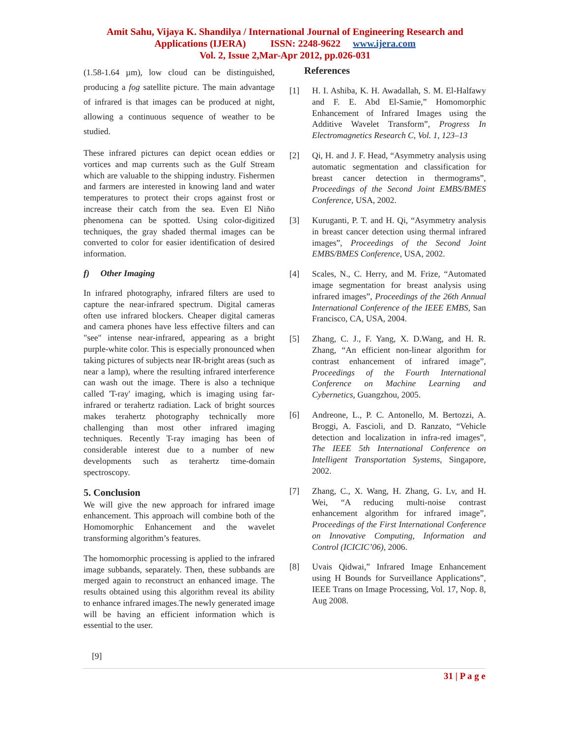Amit Sahu, Vijaya K. Shandilya / International Journal of Engineering Research and
Applications (IJERA) ISSN: 2248-9622 www.ijera.com
Vol. 2, Issue 2,Mar-Apr 2012, pp.026-031
(1.58-1.64 µm), low cloud can be distinguished, producing a fog satellite picture. The main advantage of infrared is that images can be produced at night, allowing a continuous sequence of weather to be studied.
These infrared pictures can depict ocean eddies or vortices and map currents such as the Gulf Stream which are valuable to the shipping industry. Fishermen and farmers are interested in knowing land and water temperatures to protect their crops against frost or increase their catch from the sea. Even El Niño phenomena can be spotted. Using color-digitized techniques, the gray shaded thermal images can be converted to color for easier identification of desired information.
f) Other Imaging
In infrared photography, infrared filters are used to capture the near-infrared spectrum. Digital cameras often use infrared blockers. Cheaper digital cameras and camera phones have less effective filters and can "see" intense near-infrared, appearing as a bright purple-white color. This is especially pronounced when taking pictures of subjects near IR-bright areas (such as near a lamp), where the resulting infrared interference can wash out the image. There is also a technique called 'T-ray' imaging, which is imaging using far-infrared or terahertz radiation. Lack of bright sources makes terahertz photography technically more challenging than most other infrared imaging techniques. Recently T-ray imaging has been of considerable interest due to a number of new developments such as terahertz time-domain spectroscopy.
5. Conclusion
We will give the new approach for infrared image enhancement. This approach will combine both of the Homomorphic Enhancement and the wavelet transforming algorithm’s features.
The homomorphic processing is applied to the infrared image subbands, separately. Then, these subbands are merged again to reconstruct an enhanced image. The results obtained using this algorithm reveal its ability to enhance infrared images.The newly generated image will be having an efficient information which is essential to the user.
References
[1] H. I. Ashiba, K. H. Awadallah, S. M. El-Halfawy and F. E. Abd El-Samie,” Homomorphic Enhancement of Infrared Images using the Additive Wavelet Transform”, Progress In Electromagnetics Research C, Vol. 1, 123–13
[2] Qi, H. and J. F. Head, “Asymmetry analysis using automatic segmentation and classification for breast cancer detection in thermograms”, Proceedings of the Second Joint EMBS/BMES Conference, USA, 2002.
[3] Kuruganti, P. T. and H. Qi, “Asymmetry analysis in breast cancer detection using thermal infrared images”, Proceedings of the Second Joint EMBS/BMES Conference, USA, 2002.
[4] Scales, N., C. Herry, and M. Frize, “Automated image segmentation for breast analysis using infrared images”, Proceedings of the 26th Annual International Conference of the IEEE EMBS, San Francisco, CA, USA, 2004.
[5] Zhang, C. J., F. Yang, X. D.Wang, and H. R. Zhang, “An efficient non-linear algorithm for contrast enhancement of infrared image”, Proceedings of the Fourth International Conference on Machine Learning and Cybernetics, Guangzhou, 2005.
[6] Andreone, L., P. C. Antonello, M. Bertozzi, A. Broggi, A. Fascioli, and D. Ranzato, “Vehicle detection and localization in infra-red images”, The IEEE 5th International Conference on Intelligent Transportation Systems, Singapore, 2002.
[7] Zhang, C., X. Wang, H. Zhang, G. Lv, and H. Wei, “A reducing multi-noise contrast enhancement algorithm for infrared image”, Proceedings of the First International Conference on Innovative Computing, Information and Control (ICICIC’06), 2006.
[8] Uvais Qidwai,” Infrared Image Enhancement using H Bounds for Surveillance Applications”, IEEE Trans on Image Processing, Vol. 17, Nop. 8, Aug 2008.
[9]
31 | P a g e